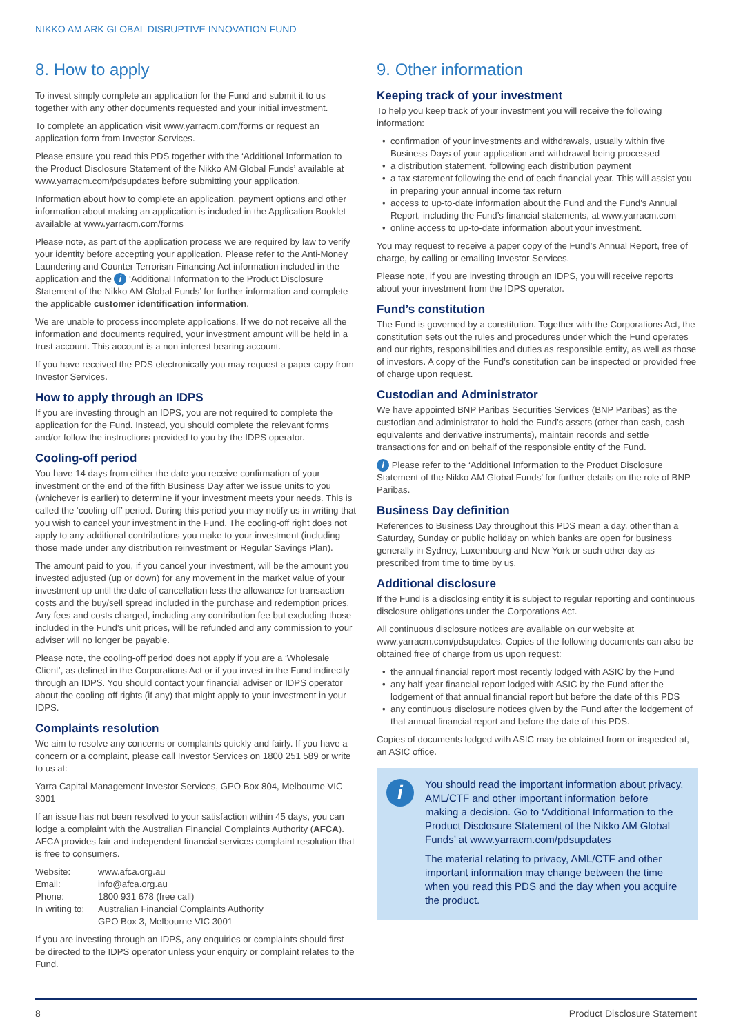NIKKO AM ARK GLOBAL DISRUPTIVE INNOVATION FUND
8. How to apply
To invest simply complete an application for the Fund and submit it to us together with any other documents requested and your initial investment.
To complete an application visit www.yarracm.com/forms or request an application form from Investor Services.
Please ensure you read this PDS together with the ‘Additional Information to the Product Disclosure Statement of the Nikko AM Global Funds’ available at www.yarracm.com/pdsupdates before submitting your application.
Information about how to complete an application, payment options and other information about making an application is included in the Application Booklet available at www.yarracm.com/forms
Please note, as part of the application process we are required by law to verify your identity before accepting your application. Please refer to the Anti-Money Laundering and Counter Terrorism Financing Act information included in the application and the i ‘Additional Information to the Product Disclosure Statement of the Nikko AM Global Funds’ for further information and complete the applicable customer identification information.
We are unable to process incomplete applications. If we do not receive all the information and documents required, your investment amount will be held in a trust account. This account is a non-interest bearing account.
If you have received the PDS electronically you may request a paper copy from Investor Services.
How to apply through an IDPS
If you are investing through an IDPS, you are not required to complete the application for the Fund. Instead, you should complete the relevant forms and/or follow the instructions provided to you by the IDPS operator.
Cooling-off period
You have 14 days from either the date you receive confirmation of your investment or the end of the fifth Business Day after we issue units to you (whichever is earlier) to determine if your investment meets your needs. This is called the ‘cooling-off’ period. During this period you may notify us in writing that you wish to cancel your investment in the Fund. The cooling-off right does not apply to any additional contributions you make to your investment (including those made under any distribution reinvestment or Regular Savings Plan).
The amount paid to you, if you cancel your investment, will be the amount you invested adjusted (up or down) for any movement in the market value of your investment up until the date of cancellation less the allowance for transaction costs and the buy/sell spread included in the purchase and redemption prices. Any fees and costs charged, including any contribution fee but excluding those included in the Fund’s unit prices, will be refunded and any commission to your adviser will no longer be payable.
Please note, the cooling-off period does not apply if you are a ‘Wholesale Client’, as defined in the Corporations Act or if you invest in the Fund indirectly through an IDPS. You should contact your financial adviser or IDPS operator about the cooling-off rights (if any) that might apply to your investment in your IDPS.
Complaints resolution
We aim to resolve any concerns or complaints quickly and fairly. If you have a concern or a complaint, please call Investor Services on 1800 251 589 or write to us at:
Yarra Capital Management Investor Services, GPO Box 804, Melbourne VIC 3001
If an issue has not been resolved to your satisfaction within 45 days, you can lodge a complaint with the Australian Financial Complaints Authority (AFCA). AFCA provides fair and independent financial services complaint resolution that is free to consumers.
| Website: | www.afca.org.au |
| Email: | info@afca.org.au |
| Phone: | 1800 931 678 (free call) |
| In writing to: | Australian Financial Complaints Authority GPO Box 3, Melbourne VIC 3001 |
If you are investing through an IDPS, any enquiries or complaints should first be directed to the IDPS operator unless your enquiry or complaint relates to the Fund.
9. Other information
Keeping track of your investment
To help you keep track of your investment you will receive the following information:
confirmation of your investments and withdrawals, usually within five Business Days of your application and withdrawal being processed
a distribution statement, following each distribution payment
a tax statement following the end of each financial year. This will assist you in preparing your annual income tax return
access to up-to-date information about the Fund and the Fund’s Annual Report, including the Fund’s financial statements, at www.yarracm.com
online access to up-to-date information about your investment.
You may request to receive a paper copy of the Fund’s Annual Report, free of charge, by calling or emailing Investor Services.
Please note, if you are investing through an IDPS, you will receive reports about your investment from the IDPS operator.
Fund’s constitution
The Fund is governed by a constitution. Together with the Corporations Act, the constitution sets out the rules and procedures under which the Fund operates and our rights, responsibilities and duties as responsible entity, as well as those of investors. A copy of the Fund’s constitution can be inspected or provided free of charge upon request.
Custodian and Administrator
We have appointed BNP Paribas Securities Services (BNP Paribas) as the custodian and administrator to hold the Fund’s assets (other than cash, cash equivalents and derivative instruments), maintain records and settle transactions for and on behalf of the responsible entity of the Fund.
i Please refer to the ‘Additional Information to the Product Disclosure Statement of the Nikko AM Global Funds’ for further details on the role of BNP Paribas.
Business Day definition
References to Business Day throughout this PDS mean a day, other than a Saturday, Sunday or public holiday on which banks are open for business generally in Sydney, Luxembourg and New York or such other day as prescribed from time to time by us.
Additional disclosure
If the Fund is a disclosing entity it is subject to regular reporting and continuous disclosure obligations under the Corporations Act.
All continuous disclosure notices are available on our website at www.yarracm.com/pdsupdates. Copies of the following documents can also be obtained free of charge from us upon request:
the annual financial report most recently lodged with ASIC by the Fund
any half-year financial report lodged with ASIC by the Fund after the lodgement of that annual financial report but before the date of this PDS
any continuous disclosure notices given by the Fund after the lodgement of that annual financial report and before the date of this PDS.
Copies of documents lodged with ASIC may be obtained from or inspected at, an ASIC office.
i
You should read the important information about privacy, AML/CTF and other important information before making a decision. Go to ‘Additional Information to the Product Disclosure Statement of the Nikko AM Global Funds’ at www.yarracm.com/pdsupdates
The material relating to privacy, AML/CTF and other important information may change between the time when you read this PDS and the day when you acquire the product.
8 Product Disclosure Statement